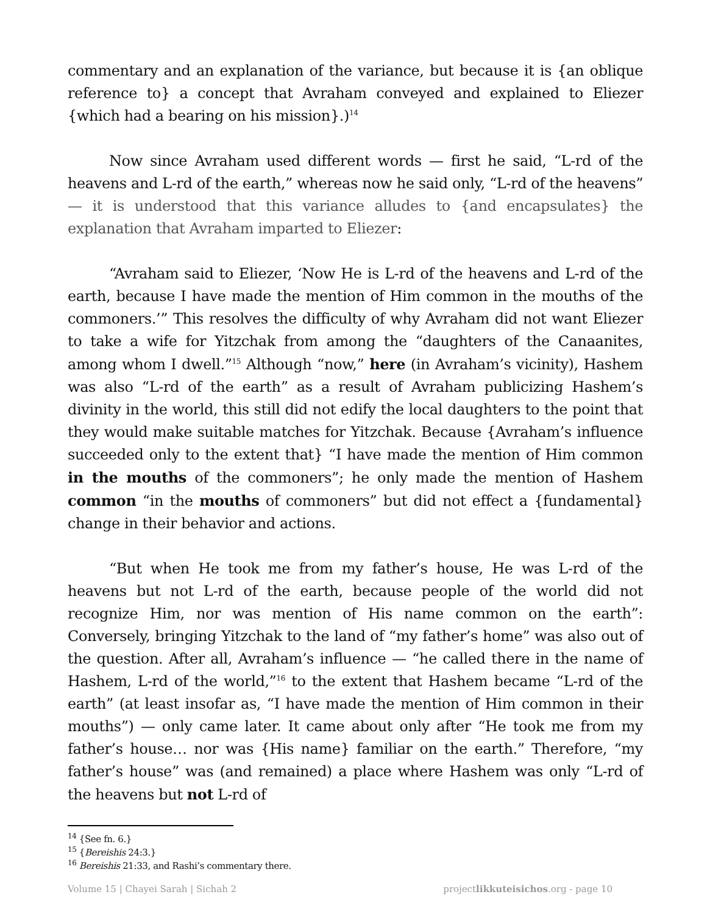commentary and an explanation of the variance, but because it is {an oblique reference to} a concept that Avraham conveyed and explained to Eliezer {which had a bearing on his mission}.)<sup>14</sup>
Now since Avraham used different words — first he said, “L-rd of the heavens and L-rd of the earth,” whereas now he said only, “L-rd of the heavens” — it is understood that this variance alludes to {and encapsulates} the explanation that Avraham imparted to Eliezer:
“Avraham said to Eliezer, ‘Now He is L-rd of the heavens and L-rd of the earth, because I have made the mention of Him common in the mouths of the commoners.’” This resolves the difficulty of why Avraham did not want Eliezer to take a wife for Yitzchak from among the “daughters of the Canaanites, among whom I dwell.”<sup>15</sup> Although “now,” here (in Avraham’s vicinity), Hashem was also “L-rd of the earth” as a result of Avraham publicizing Hashem’s divinity in the world, this still did not edify the local daughters to the point that they would make suitable matches for Yitzchak. Because {Avraham’s influence succeeded only to the extent that} “I have made the mention of Him common in the mouths of the commoners”; he only made the mention of Hashem common “in the mouths of commoners” but did not effect a {fundamental} change in their behavior and actions.
“But when He took me from my father’s house, He was L-rd of the heavens but not L-rd of the earth, because people of the world did not recognize Him, nor was mention of His name common on the earth”: Conversely, bringing Yitzchak to the land of “my father’s home” was also out of the question. After all, Avraham’s influence — “he called there in the name of Hashem, L-rd of the world,”<sup>16</sup> to the extent that Hashem became “L-rd of the earth” (at least insofar as, “I have made the mention of Him common in their mouths”) — only came later. It came about only after “He took me from my father’s house… nor was {His name} familiar on the earth.” Therefore, “my father’s house” was (and remained) a place where Hashem was only “L-rd of the heavens but not L-rd of
<sup>14</sup> {See fn. 6.}
<sup>15</sup> {Bereishis 24:3.}
<sup>16</sup> Bereishis 21:33, and Rashi’s commentary there.
Volume 15 | Chayei Sarah | Sichah 2 projectlikkuteisichos.org - page 10